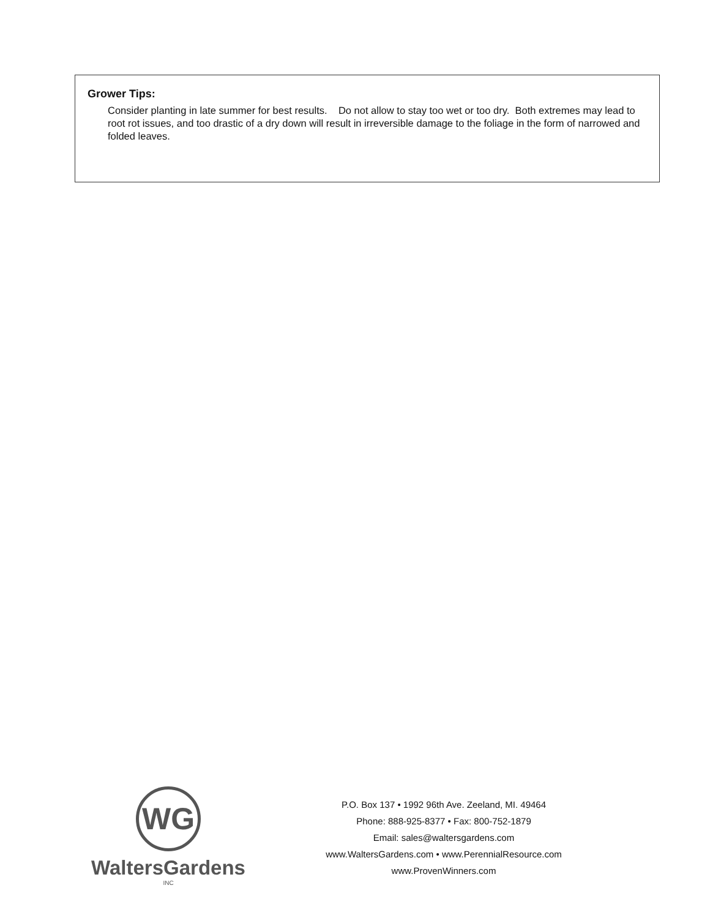Grower Tips:
Consider planting in late summer for best results. Do not allow to stay too wet or too dry. Both extremes may lead to root rot issues, and too drastic of a dry down will result in irreversible damage to the foliage in the form of narrowed and folded leaves.
WG
WaltersGardens
INC
P.O. Box 137 • 1992 96th Ave. Zeeland, MI. 49464
Phone: 888-925-8377 • Fax: 800-752-1879
Email: sales@waltersgardens.com
www.WaltersGardens.com • www.PerennialResource.com
www.ProvenWinners.com